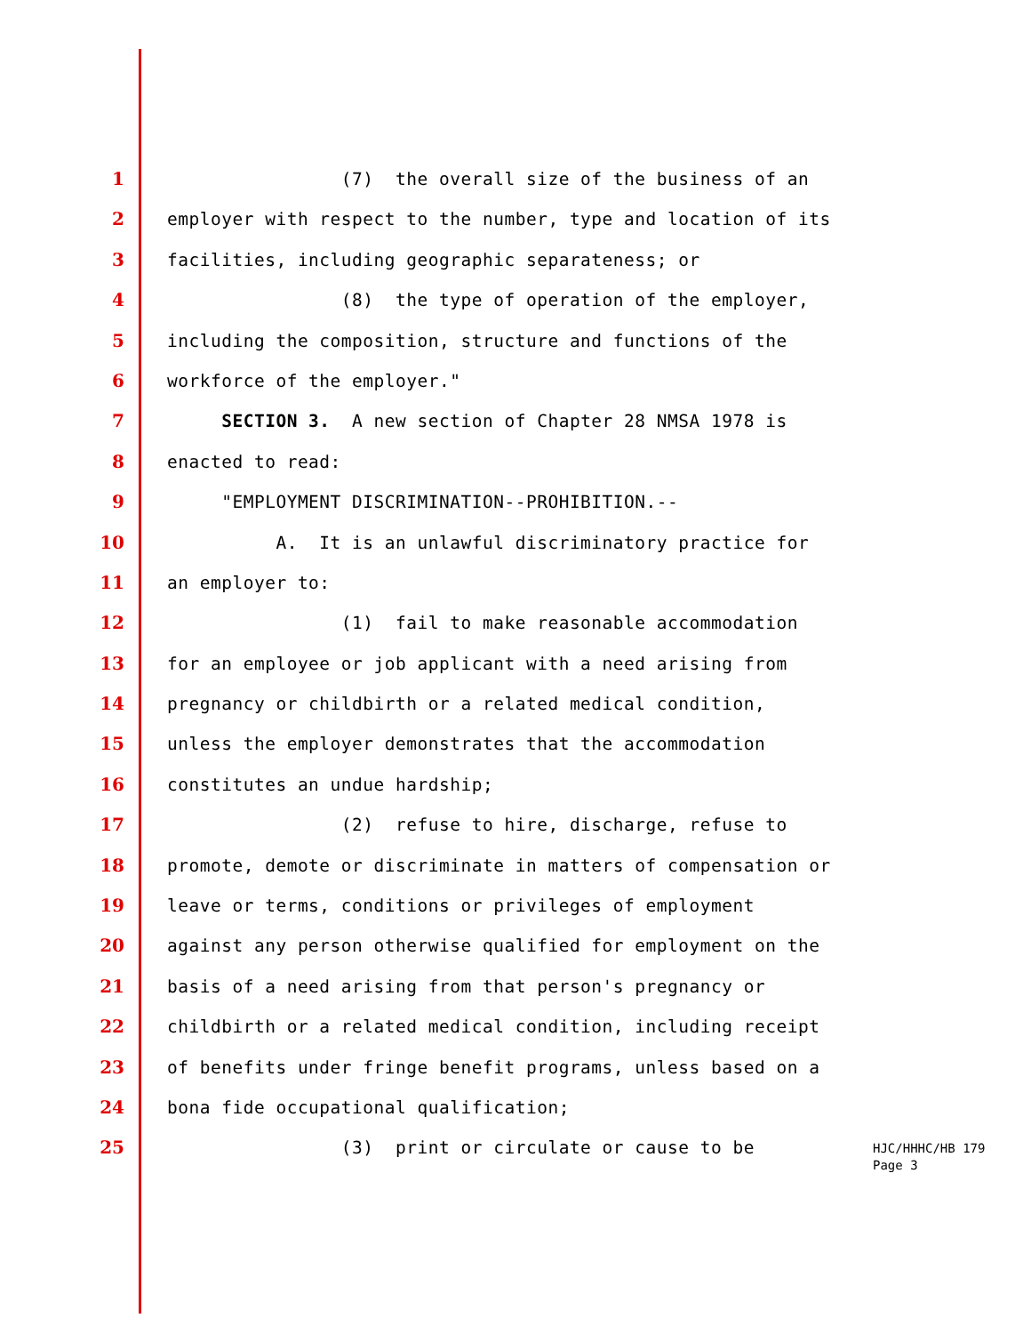1 (7) the overall size of the business of an
2 employer with respect to the number, type and location of its
3 facilities, including geographic separateness; or
4 (8) the type of operation of the employer,
5 including the composition, structure and functions of the
6 workforce of the employer."
7 SECTION 3. A new section of Chapter 28 NMSA 1978 is
8 enacted to read:
9 "EMPLOYMENT DISCRIMINATION--PROHIBITION.--
10 A. It is an unlawful discriminatory practice for
11 an employer to:
12 (1) fail to make reasonable accommodation
13 for an employee or job applicant with a need arising from
14 pregnancy or childbirth or a related medical condition,
15 unless the employer demonstrates that the accommodation
16 constitutes an undue hardship;
17 (2) refuse to hire, discharge, refuse to
18 promote, demote or discriminate in matters of compensation or
19 leave or terms, conditions or privileges of employment
20 against any person otherwise qualified for employment on the
21 basis of a need arising from that person's pregnancy or
22 childbirth or a related medical condition, including receipt
23 of benefits under fringe benefit programs, unless based on a
24 bona fide occupational qualification;
25 (3) print or circulate or cause to be
HJC/HHHC/HB 179
Page 3